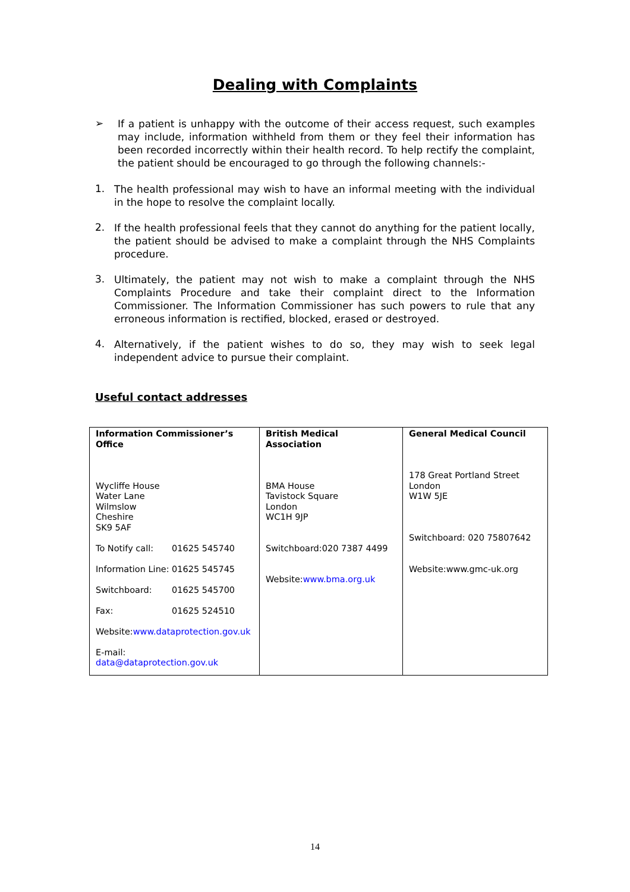Dealing with Complaints
➢
If a patient is unhappy with the outcome of their access request, such examples may include, information withheld from them or they feel their information has been recorded incorrectly within their health record. To help rectify the complaint, the patient should be encouraged to go through the following channels:-
1.
The health professional may wish to have an informal meeting with the individual in the hope to resolve the complaint locally.
2.
If the health professional feels that they cannot do anything for the patient locally, the patient should be advised to make a complaint through the NHS Complaints procedure.
3.
Ultimately, the patient may not wish to make a complaint through the NHS Complaints Procedure and take their complaint direct to the Information Commissioner. The Information Commissioner has such powers to rule that any erroneous information is rectified, blocked, erased or destroyed.
4.
Alternatively, if the patient wishes to do so, they may wish to seek legal independent advice to pursue their complaint.
Useful contact addresses
| Information Commissioner’s Office Wycliffe House Water Lane Wilmslow Cheshire SK9 5AF To Notify call: 01625 545740 Information Line: 01625 545745 Switchboard: 01625 545700 Fax: 01625 524510 Website: www.dataprotection.gov.uk E-mail: data@dataprotection.gov.uk | British Medical Association BMA House Tavistock Square London WC1H 9JP Switchboard:020 7387 4499 Website: www.bma.org.uk | General Medical Council 178 Great Portland Street London W1W 5JE Switchboard: 020 75807642 Website:www.gmc-uk.org |
14